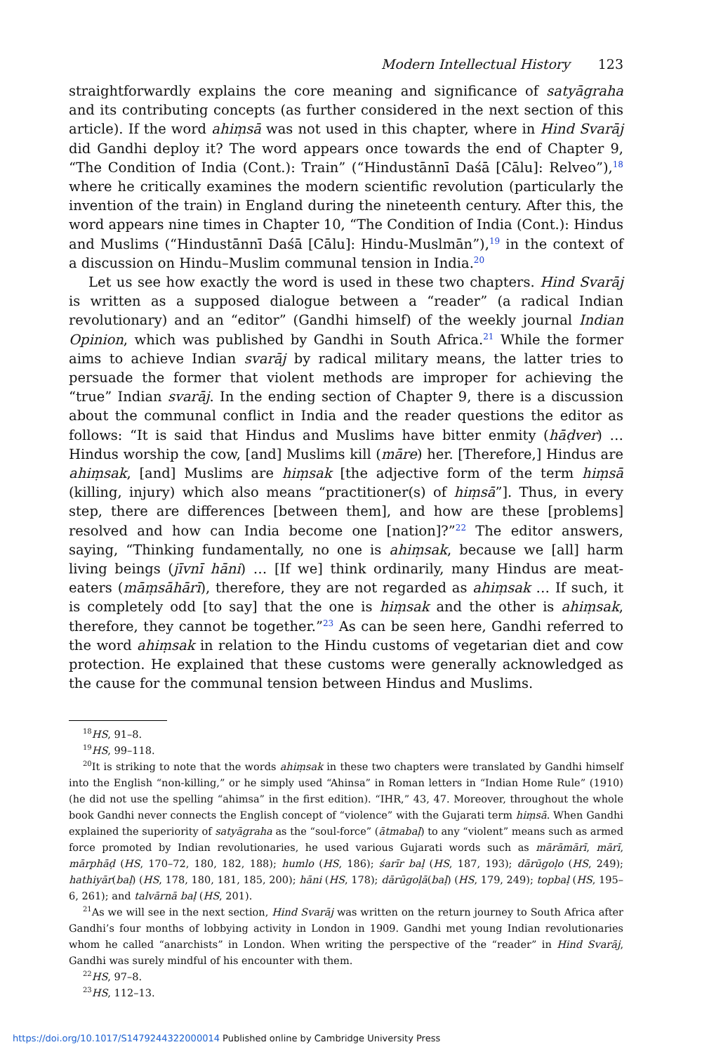Modern Intellectual History 123
straightforwardly explains the core meaning and significance of satyāgraha and its contributing concepts (as further considered in the next section of this article). If the word ahiṃsā was not used in this chapter, where in Hind Svarāj did Gandhi deploy it? The word appears once towards the end of Chapter 9, “The Condition of India (Cont.): Train” (“Hindustānnī Daśā [Cālu]: Relveo”),<sup>18</sup> where he critically examines the modern scientific revolution (particularly the invention of the train) in England during the nineteenth century. After this, the word appears nine times in Chapter 10, “The Condition of India (Cont.): Hindus and Muslims (“Hindustānnī Daśā [Cālu]: Hindu-Muslmān”),<sup>19</sup> in the context of a discussion on Hindu–Muslim communal tension in India.<sup>20</sup>
Let us see how exactly the word is used in these two chapters. Hind Svarāj is written as a supposed dialogue between a “reader” (a radical Indian revolutionary) and an “editor” (Gandhi himself) of the weekly journal Indian Opinion, which was published by Gandhi in South Africa.<sup>21</sup> While the former aims to achieve Indian svarāj by radical military means, the latter tries to persuade the former that violent methods are improper for achieving the “true” Indian svarāj. In the ending section of Chapter 9, there is a discussion about the communal conflict in India and the reader questions the editor as follows: “It is said that Hindus and Muslims have bitter enmity (hāḍver) … Hindus worship the cow, [and] Muslims kill (māre) her. [Therefore,] Hindus are ahiṃsak, [and] Muslims are hiṃsak [the adjective form of the term hiṃsā (killing, injury) which also means “practitioner(s) of hiṃsā”]. Thus, in every step, there are differences [between them], and how are these [problems] resolved and how can India become one [nation]?”<sup>22</sup> The editor answers, saying, “Thinking fundamentally, no one is ahiṃsak, because we [all] harm living beings (jīvnī hāni) … [If we] think ordinarily, many Hindus are meat-eaters (māṃsāhārī), therefore, they are not regarded as ahiṃsak … If such, it is completely odd [to say] that the one is hiṃsak and the other is ahiṃsak, therefore, they cannot be together.”<sup>23</sup> As can be seen here, Gandhi referred to the word ahiṃsak in relation to the Hindu customs of vegetarian diet and cow protection. He explained that these customs were generally acknowledged as the cause for the communal tension between Hindus and Muslims.
<sup>18</sup>HS, 91–8.
<sup>19</sup>HS, 99–118.
<sup>20</sup> It is striking to note that the words ahiṃsak in these two chapters were translated by Gandhi himself into the English “non-killing,” or he simply used “Ahinsa” in Roman letters in “Indian Home Rule” (1910) (he did not use the spelling “ahimsa” in the first edition). “IHR,” 43, 47. Moreover, throughout the whole book Gandhi never connects the English concept of “violence” with the Gujarati term hiṃsā. When Gandhi explained the superiority of satyāgraha as the “soul-force” (ātmabaḷ) to any “violent” means such as armed force promoted by Indian revolutionaries, he used various Gujarati words such as mārāmārī, mārī, mārphāḍ (HS, 170–72, 180, 182, 188); humlo (HS, 186); śarīr baḷ (HS, 187, 193); dārūgoḷo (HS, 249); hathiyār(baḷ) (HS, 178, 180, 181, 185, 200); hāni (HS, 178); dārūgoḷā(baḷ) (HS, 179, 249); topbaḷ (HS, 195–6, 261); and talvārnā baḷ (HS, 201).
<sup>21</sup> As we will see in the next section, Hind Svarāj was written on the return journey to South Africa after Gandhi’s four months of lobbying activity in London in 1909. Gandhi met young Indian revolutionaries whom he called “anarchists” in London. When writing the perspective of the “reader” in Hind Svarāj, Gandhi was surely mindful of his encounter with them.
<sup>22</sup>HS, 97–8.
<sup>23</sup>HS, 112–13.
https://doi.org/10.1017/S1479244322000014 Published online by Cambridge University Press